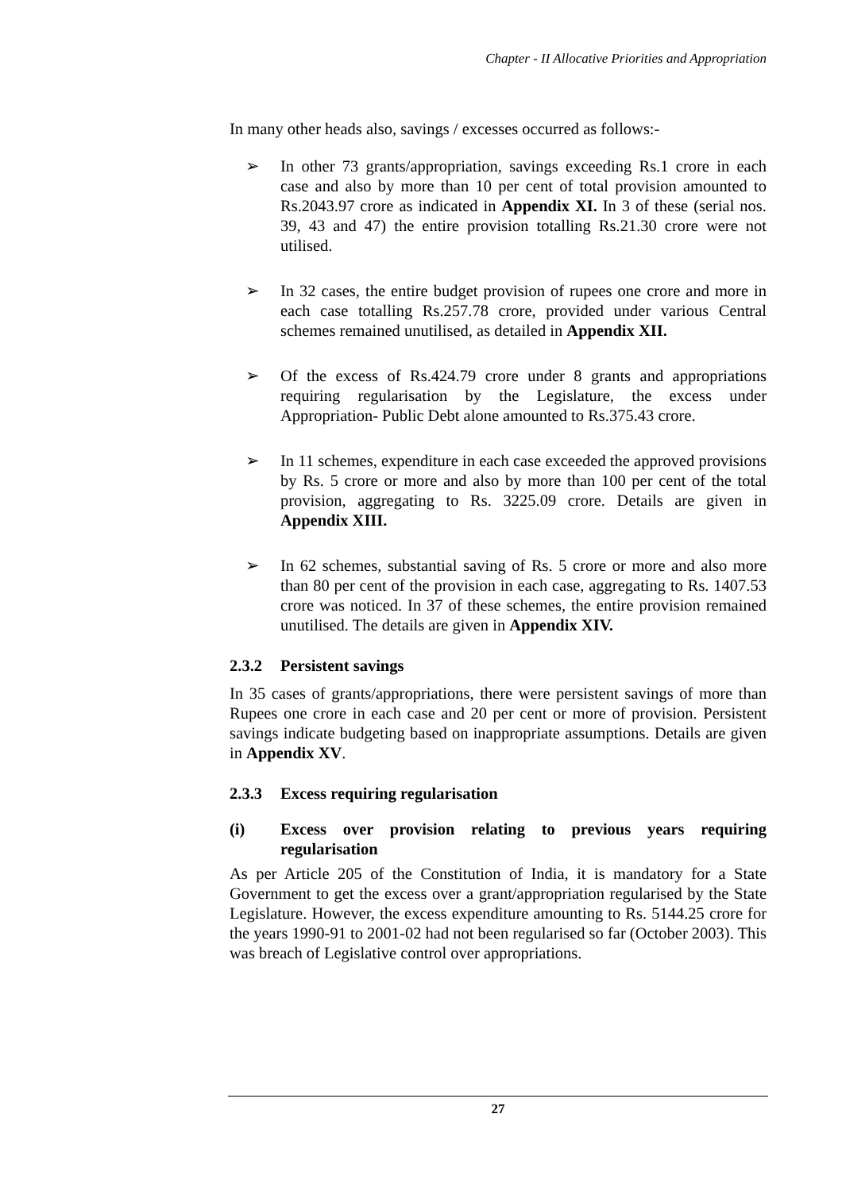Chapter - II Allocative Priorities and Appropriation
In many other heads also, savings / excesses occurred as follows:-
➢ In other 73 grants/appropriation, savings exceeding Rs.1 crore in each case and also by more than 10 per cent of total provision amounted to Rs.2043.97 crore as indicated in Appendix XI. In 3 of these (serial nos. 39, 43 and 47) the entire provision totalling Rs.21.30 crore were not utilised.
➢ In 32 cases, the entire budget provision of rupees one crore and more in each case totalling Rs.257.78 crore, provided under various Central schemes remained unutilised, as detailed in Appendix XII.
➢ Of the excess of Rs.424.79 crore under 8 grants and appropriations requiring regularisation by the Legislature, the excess under Appropriation- Public Debt alone amounted to Rs.375.43 crore.
➢ In 11 schemes, expenditure in each case exceeded the approved provisions by Rs. 5 crore or more and also by more than 100 per cent of the total provision, aggregating to Rs. 3225.09 crore. Details are given in Appendix XIII.
➢ In 62 schemes, substantial saving of Rs. 5 crore or more and also more than 80 per cent of the provision in each case, aggregating to Rs. 1407.53 crore was noticed. In 37 of these schemes, the entire provision remained unutilised. The details are given in Appendix XIV.
2.3.2 Persistent savings
In 35 cases of grants/appropriations, there were persistent savings of more than Rupees one crore in each case and 20 per cent or more of provision. Persistent savings indicate budgeting based on inappropriate assumptions. Details are given in Appendix XV.
2.3.3 Excess requiring regularisation
(i) Excess over provision relating to previous years requiring regularisation
As per Article 205 of the Constitution of India, it is mandatory for a State Government to get the excess over a grant/appropriation regularised by the State Legislature. However, the excess expenditure amounting to Rs. 5144.25 crore for the years 1990-91 to 2001-02 had not been regularised so far (October 2003). This was breach of Legislative control over appropriations.
27